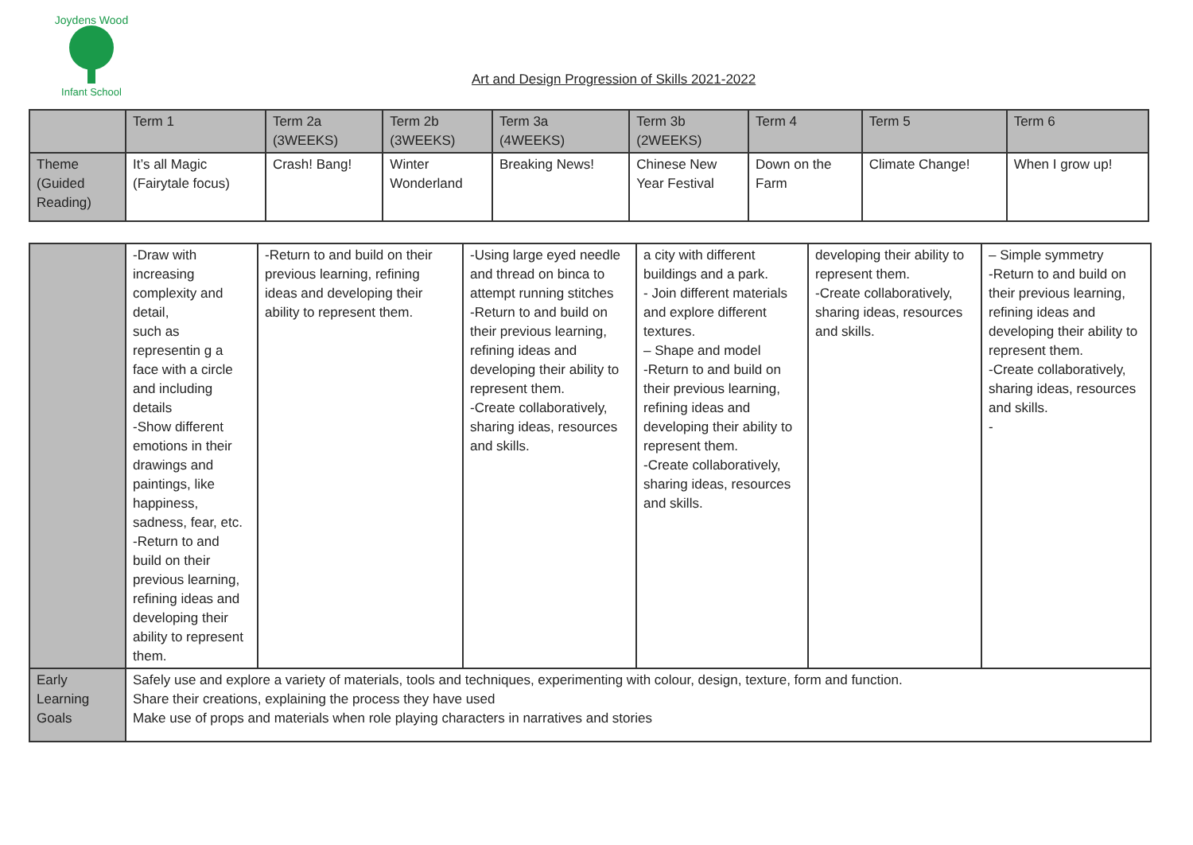Joydens Wood
Infant School
Art and Design Progression of Skills 2021-2022
| | Term 1 | Term 2a (3WEEKS) | Term 2b (3WEEKS) | Term 3a (4WEEKS) | Term 3b (2WEEKS) | Term 4 | Term 5 | Term 6 |
| Theme (Guided Reading) | It’s all Magic (Fairytale focus) | Crash! Bang! | Winter Wonderland | Breaking News! | Chinese New Year Festival | Down on the Farm | Climate Change! | When I grow up! |
| | -Draw with increasing complexity and detail, such as representin g a face with a circle and including details -Show different emotions in their drawings and paintings, like happiness, sadness, fear, etc. -Return to and build on their previous learning, refining ideas and developing their ability to represent them. | -Return to and build on their previous learning, refining ideas and developing their ability to represent them. | -Using large eyed needle and thread on binca to attempt running stitches -Return to and build on their previous learning, refining ideas and developing their ability to represent them. -Create collaboratively, sharing ideas, resources and skills. | a city with different buildings and a park. - Join different materials and explore different textures. – Shape and model -Return to and build on their previous learning, refining ideas and developing their ability to represent them. -Create collaboratively, sharing ideas, resources and skills. | developing their ability to represent them. -Create collaboratively, sharing ideas, resources and skills. | – Simple symmetry -Return to and build on their previous learning, refining ideas and developing their ability to represent them. -Create collaboratively, sharing ideas, resources and skills. - |
| Early Learning Goals | Safely use and explore a variety of materials, tools and techniques, experimenting with colour, design, texture, form and function. Share their creations, explaining the process they have used Make use of props and materials when role playing characters in narratives and stories | | | | | |